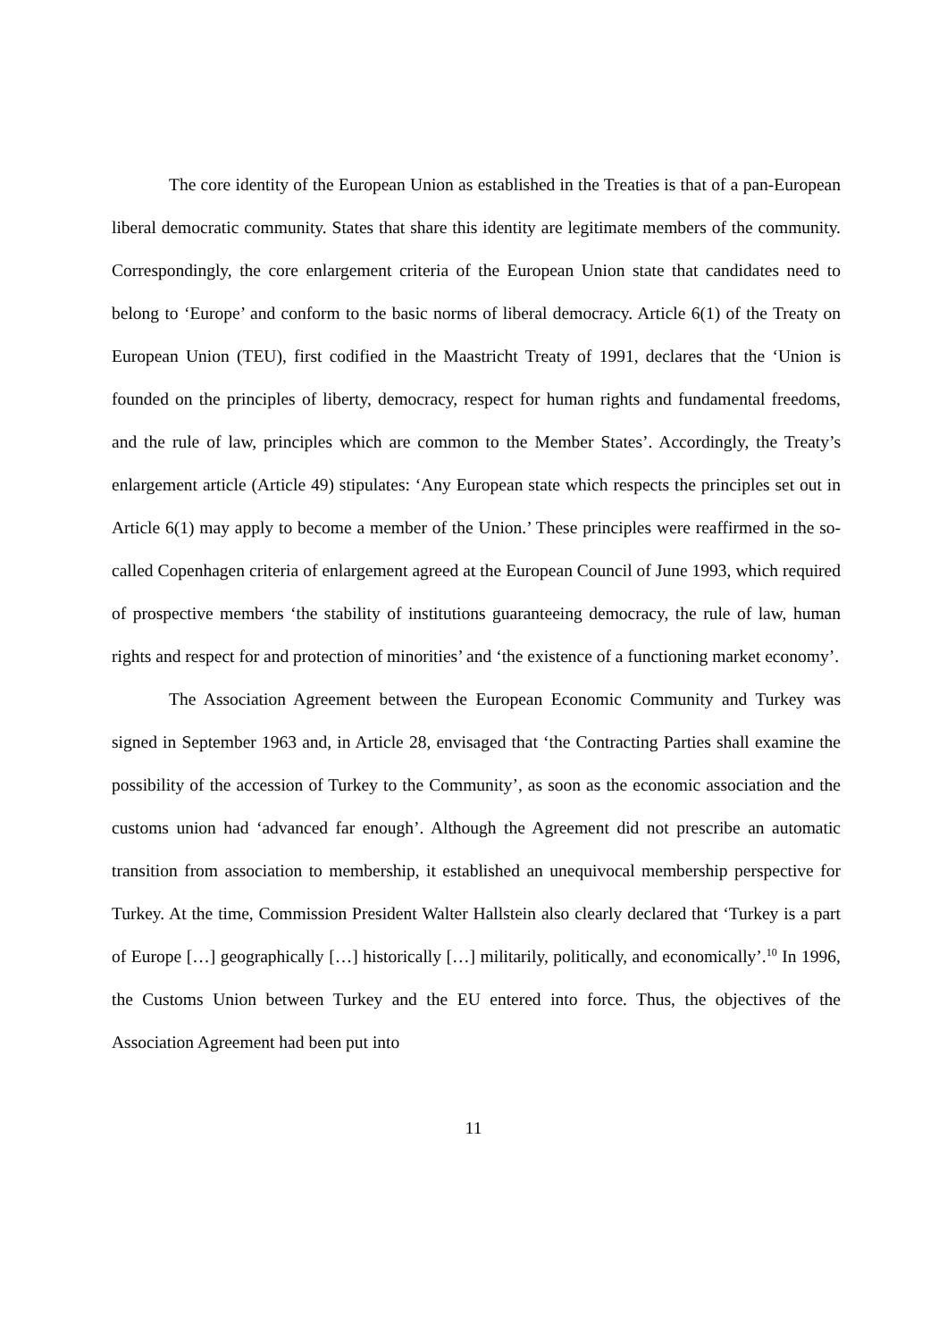The core identity of the European Union as established in the Treaties is that of a pan-European liberal democratic community. States that share this identity are legitimate members of the community. Correspondingly, the core enlargement criteria of the European Union state that candidates need to belong to ‘Europe’ and conform to the basic norms of liberal democracy. Article 6(1) of the Treaty on European Union (TEU), first codified in the Maastricht Treaty of 1991, declares that the ‘Union is founded on the principles of liberty, democracy, respect for human rights and fundamental freedoms, and the rule of law, principles which are common to the Member States’. Accordingly, the Treaty’s enlargement article (Article 49) stipulates: ‘Any European state which respects the principles set out in Article 6(1) may apply to become a member of the Union.’ These principles were reaffirmed in the so-called Copenhagen criteria of enlargement agreed at the European Council of June 1993, which required of prospective members ‘the stability of institutions guaranteeing democracy, the rule of law, human rights and respect for and protection of minorities’ and ‘the existence of a functioning market economy’.
The Association Agreement between the European Economic Community and Turkey was signed in September 1963 and, in Article 28, envisaged that ‘the Contracting Parties shall examine the possibility of the accession of Turkey to the Community’, as soon as the economic association and the customs union had ‘advanced far enough’. Although the Agreement did not prescribe an automatic transition from association to membership, it established an unequivocal membership perspective for Turkey. At the time, Commission President Walter Hallstein also clearly declared that ‘Turkey is a part of Europe […] geographically […] historically […] militarily, politically, and economically’.<sup>10</sup> In 1996, the Customs Union between Turkey and the EU entered into force. Thus, the objectives of the Association Agreement had been put into
11